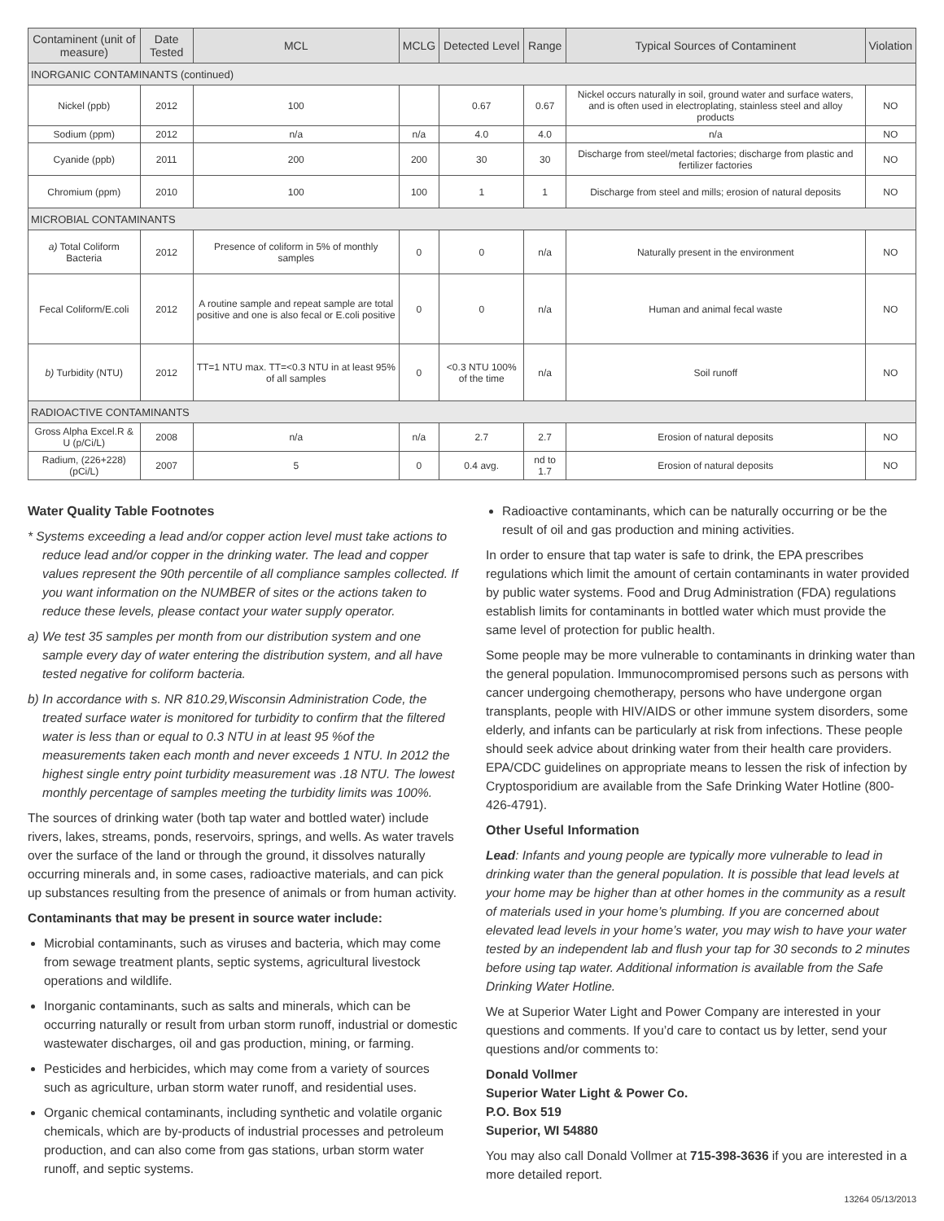| Contaminent (unit of measure) | Date Tested | MCL | MCLG | Detected Level | Range | Typical Sources of Contaminent | Violation |
| --- | --- | --- | --- | --- | --- | --- | --- |
| INORGANIC CONTAMINANTS (continued) | | | | | | | |
| Nickel (ppb) | 2012 | 100 | | 0.67 | 0.67 | Nickel occurs naturally in soil, ground water and surface waters, and is often used in electroplating, stainless steel and alloy products | NO |
| Sodium (ppm) | 2012 | n/a | n/a | 4.0 | 4.0 | n/a | NO |
| Cyanide (ppb) | 2011 | 200 | 200 | 30 | 30 | Discharge from steel/metal factories; discharge from plastic and fertilizer factories | NO |
| Chromium (ppm) | 2010 | 100 | 100 | 1 | 1 | Discharge from steel and mills; erosion of natural deposits | NO |
| MICROBIAL CONTAMINANTS | | | | | | | |
| a) Total Coliform Bacteria | 2012 | Presence of coliform in 5% of monthly samples | 0 | 0 | n/a | Naturally present in the environment | NO |
| Fecal Coliform/E.coli | 2012 | A routine sample and repeat sample are total positive and one is also fecal or E.coli positive | 0 | 0 | n/a | Human and animal fecal waste | NO |
| b) Turbidity (NTU) | 2012 | TT=1 NTU max. TT=<0.3 NTU in at least 95% of all samples | 0 | <0.3 NTU 100% of the time | n/a | Soil runoff | NO |
| RADIOACTIVE CONTAMINANTS | | | | | | | |
| Gross Alpha Excel.R & U (p/Ci/L) | 2008 | n/a | n/a | 2.7 | 2.7 | Erosion of natural deposits | NO |
| Radium, (226+228) (pCi/L) | 2007 | 5 | 0 | 0.4 avg. | nd to 1.7 | Erosion of natural deposits | NO |
Water Quality Table Footnotes
* Systems exceeding a lead and/or copper action level must take actions to reduce lead and/or copper in the drinking water. The lead and copper values represent the 90th percentile of all compliance samples collected. If you want information on the NUMBER of sites or the actions taken to reduce these levels, please contact your water supply operator.
a) We test 35 samples per month from our distribution system and one sample every day of water entering the distribution system, and all have tested negative for coliform bacteria.
b) In accordance with s. NR 810.29,Wisconsin Administration Code, the treated surface water is monitored for turbidity to confirm that the filtered water is less than or equal to 0.3 NTU in at least 95 %of the measurements taken each month and never exceeds 1 NTU. In 2012 the highest single entry point turbidity measurement was .18 NTU. The lowest monthly percentage of samples meeting the turbidity limits was 100%.
The sources of drinking water (both tap water and bottled water) include rivers, lakes, streams, ponds, reservoirs, springs, and wells. As water travels over the surface of the land or through the ground, it dissolves naturally occurring minerals and, in some cases, radioactive materials, and can pick up substances resulting from the presence of animals or from human activity.
Contaminants that may be present in source water include:
Microbial contaminants, such as viruses and bacteria, which may come from sewage treatment plants, septic systems, agricultural livestock operations and wildlife.
Inorganic contaminants, such as salts and minerals, which can be occurring naturally or result from urban storm runoff, industrial or domestic wastewater discharges, oil and gas production, mining, or farming.
Pesticides and herbicides, which may come from a variety of sources such as agriculture, urban storm water runoff, and residential uses.
Organic chemical contaminants, including synthetic and volatile organic chemicals, which are by-products of industrial processes and petroleum production, and can also come from gas stations, urban storm water runoff, and septic systems.
Radioactive contaminants, which can be naturally occurring or be the result of oil and gas production and mining activities.
In order to ensure that tap water is safe to drink, the EPA prescribes regulations which limit the amount of certain contaminants in water provided by public water systems. Food and Drug Administration (FDA) regulations establish limits for contaminants in bottled water which must provide the same level of protection for public health.
Some people may be more vulnerable to contaminants in drinking water than the general population. Immunocompromised persons such as persons with cancer undergoing chemotherapy, persons who have undergone organ transplants, people with HIV/AIDS or other immune system disorders, some elderly, and infants can be particularly at risk from infections. These people should seek advice about drinking water from their health care providers. EPA/CDC guidelines on appropriate means to lessen the risk of infection by Cryptosporidium are available from the Safe Drinking Water Hotline (800-426-4791).
Other Useful Information
Lead: Infants and young people are typically more vulnerable to lead in drinking water than the general population. It is possible that lead levels at your home may be higher than at other homes in the community as a result of materials used in your home’s plumbing. If you are concerned about elevated lead levels in your home’s water, you may wish to have your water tested by an independent lab and flush your tap for 30 seconds to 2 minutes before using tap water. Additional information is available from the Safe Drinking Water Hotline.
We at Superior Water Light and Power Company are interested in your questions and comments. If you’d care to contact us by letter, send your questions and/or comments to:
Donald Vollmer
Superior Water Light & Power Co.
P.O. Box 519
Superior, WI 54880
You may also call Donald Vollmer at 715-398-3636 if you are interested in a more detailed report.
13264 05/13/2013